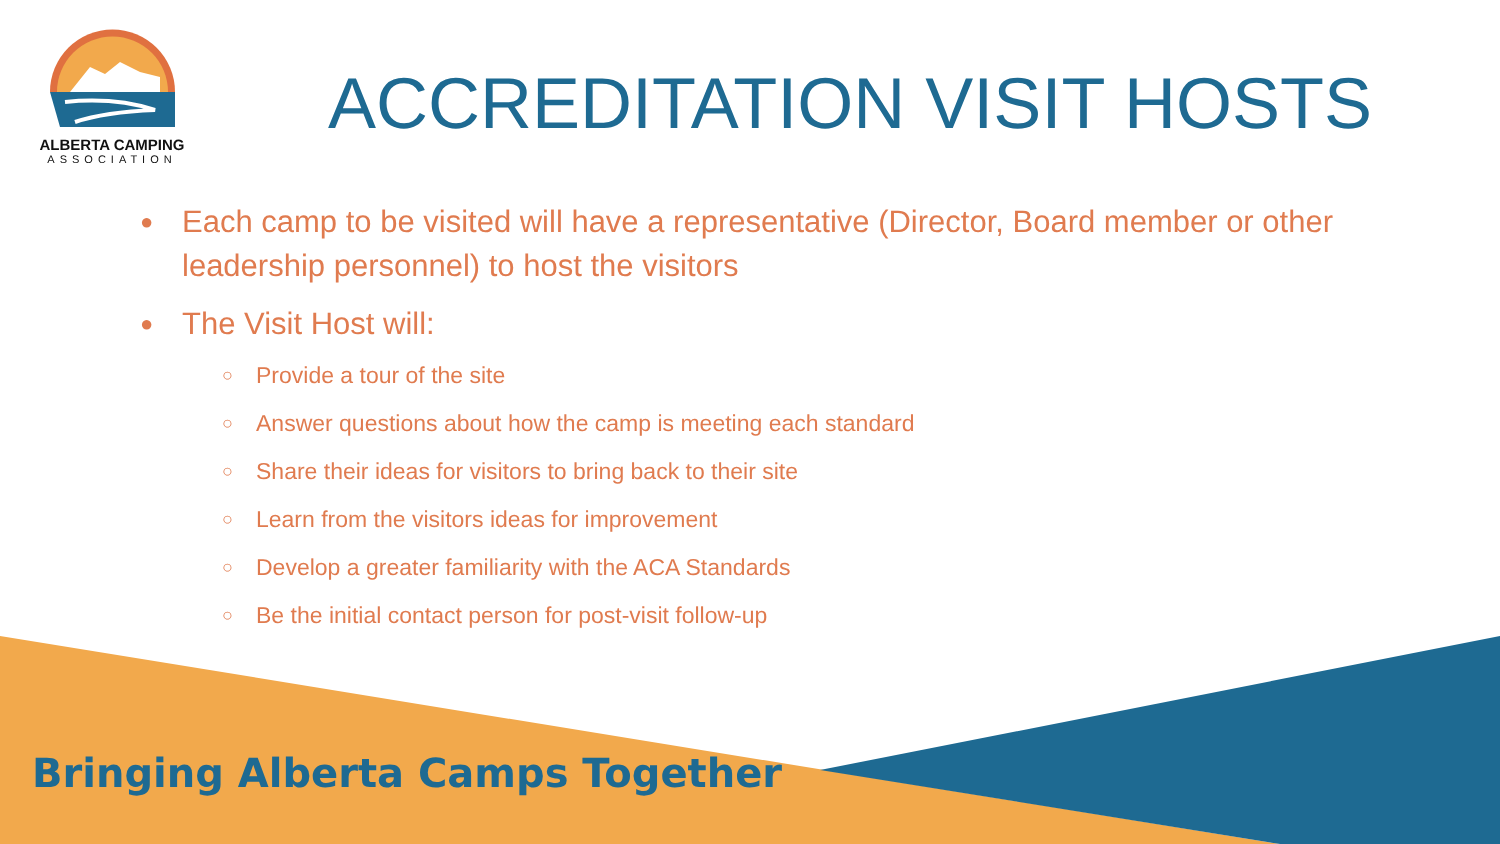ALBERTA CAMPING
ASSOCIATION
ACCREDITATION VISIT HOSTS
● Each camp to be visited will have a representative (Director, Board member or other leadership personnel) to host the visitors
● The Visit Host will:
○ Provide a tour of the site
○ Answer questions about how the camp is meeting each standard
○ Share their ideas for visitors to bring back to their site
○ Learn from the visitors ideas for improvement
○ Develop a greater familiarity with the ACA Standards
○ Be the initial contact person for post-visit follow-up
Bringing Alberta Camps Together